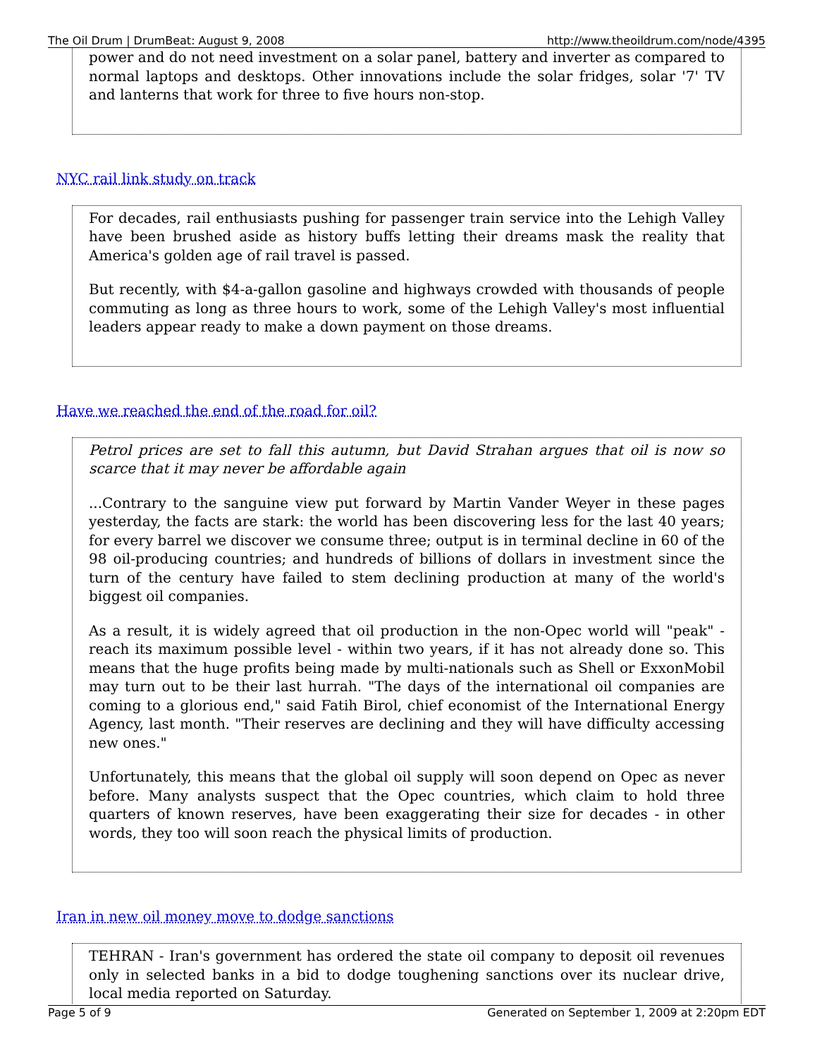The Oil Drum | DrumBeat: August 9, 2008 http://www.theoildrum.com/node/4395
power and do not need investment on a solar panel, battery and inverter as compared to normal laptops and desktops. Other innovations include the solar fridges, solar '7' TV and lanterns that work for three to five hours non-stop.
NYC rail link study on track
For decades, rail enthusiasts pushing for passenger train service into the Lehigh Valley have been brushed aside as history buffs letting their dreams mask the reality that America's golden age of rail travel is passed.
But recently, with $4-a-gallon gasoline and highways crowded with thousands of people commuting as long as three hours to work, some of the Lehigh Valley's most influential leaders appear ready to make a down payment on those dreams.
Have we reached the end of the road for oil?
Petrol prices are set to fall this autumn, but David Strahan argues that oil is now so scarce that it may never be affordable again
...Contrary to the sanguine view put forward by Martin Vander Weyer in these pages yesterday, the facts are stark: the world has been discovering less for the last 40 years; for every barrel we discover we consume three; output is in terminal decline in 60 of the 98 oil-producing countries; and hundreds of billions of dollars in investment since the turn of the century have failed to stem declining production at many of the world's biggest oil companies.
As a result, it is widely agreed that oil production in the non-Opec world will "peak" - reach its maximum possible level - within two years, if it has not already done so. This means that the huge profits being made by multi-nationals such as Shell or ExxonMobil may turn out to be their last hurrah. "The days of the international oil companies are coming to a glorious end," said Fatih Birol, chief economist of the International Energy Agency, last month. "Their reserves are declining and they will have difficulty accessing new ones."
Unfortunately, this means that the global oil supply will soon depend on Opec as never before. Many analysts suspect that the Opec countries, which claim to hold three quarters of known reserves, have been exaggerating their size for decades - in other words, they too will soon reach the physical limits of production.
Iran in new oil money move to dodge sanctions
TEHRAN - Iran's government has ordered the state oil company to deposit oil revenues only in selected banks in a bid to dodge toughening sanctions over its nuclear drive, local media reported on Saturday.
Page 5 of 9 Generated on September 1, 2009 at 2:20pm EDT